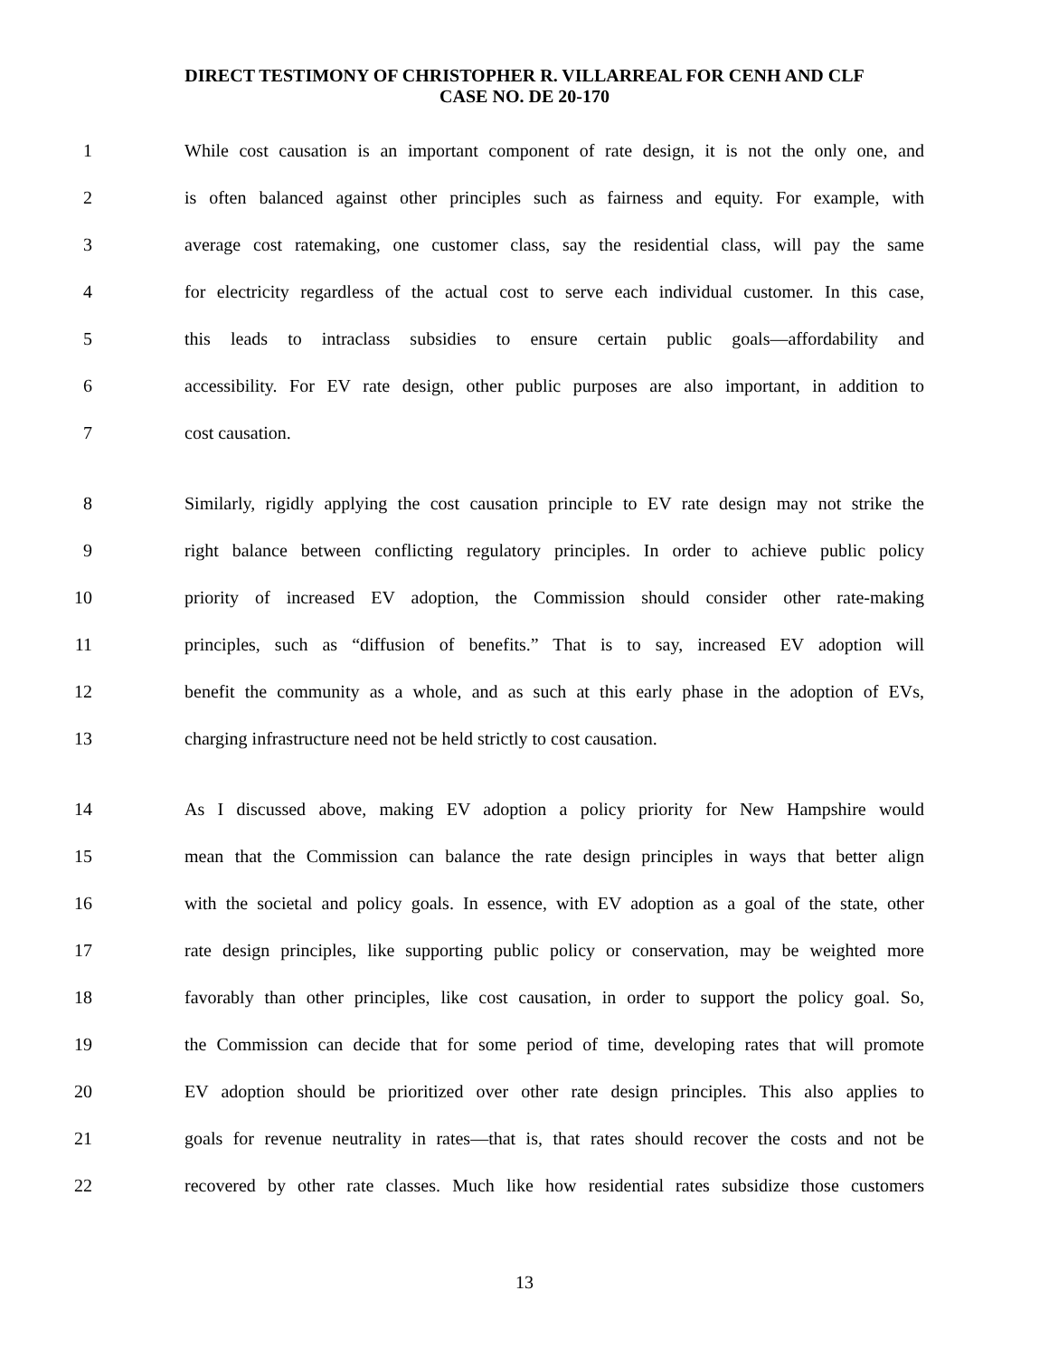DIRECT TESTIMONY OF CHRISTOPHER R. VILLARREAL FOR CENH AND CLF
CASE NO. DE 20-170
1 While cost causation is an important component of rate design, it is not the only one, and
2 is often balanced against other principles such as fairness and equity. For example, with
3 average cost ratemaking, one customer class, say the residential class, will pay the same
4 for electricity regardless of the actual cost to serve each individual customer. In this case,
5 this leads to intraclass subsidies to ensure certain public goals—affordability and
6 accessibility. For EV rate design, other public purposes are also important, in addition to
7 cost causation.
8 Similarly, rigidly applying the cost causation principle to EV rate design may not strike the
9 right balance between conflicting regulatory principles. In order to achieve public policy
10 priority of increased EV adoption, the Commission should consider other rate-making
11 principles, such as “diffusion of benefits.” That is to say, increased EV adoption will
12 benefit the community as a whole, and as such at this early phase in the adoption of EVs,
13 charging infrastructure need not be held strictly to cost causation.
14 As I discussed above, making EV adoption a policy priority for New Hampshire would
15 mean that the Commission can balance the rate design principles in ways that better align
16 with the societal and policy goals. In essence, with EV adoption as a goal of the state, other
17 rate design principles, like supporting public policy or conservation, may be weighted more
18 favorably than other principles, like cost causation, in order to support the policy goal. So,
19 the Commission can decide that for some period of time, developing rates that will promote
20 EV adoption should be prioritized over other rate design principles. This also applies to
21 goals for revenue neutrality in rates—that is, that rates should recover the costs and not be
22 recovered by other rate classes. Much like how residential rates subsidize those customers
13